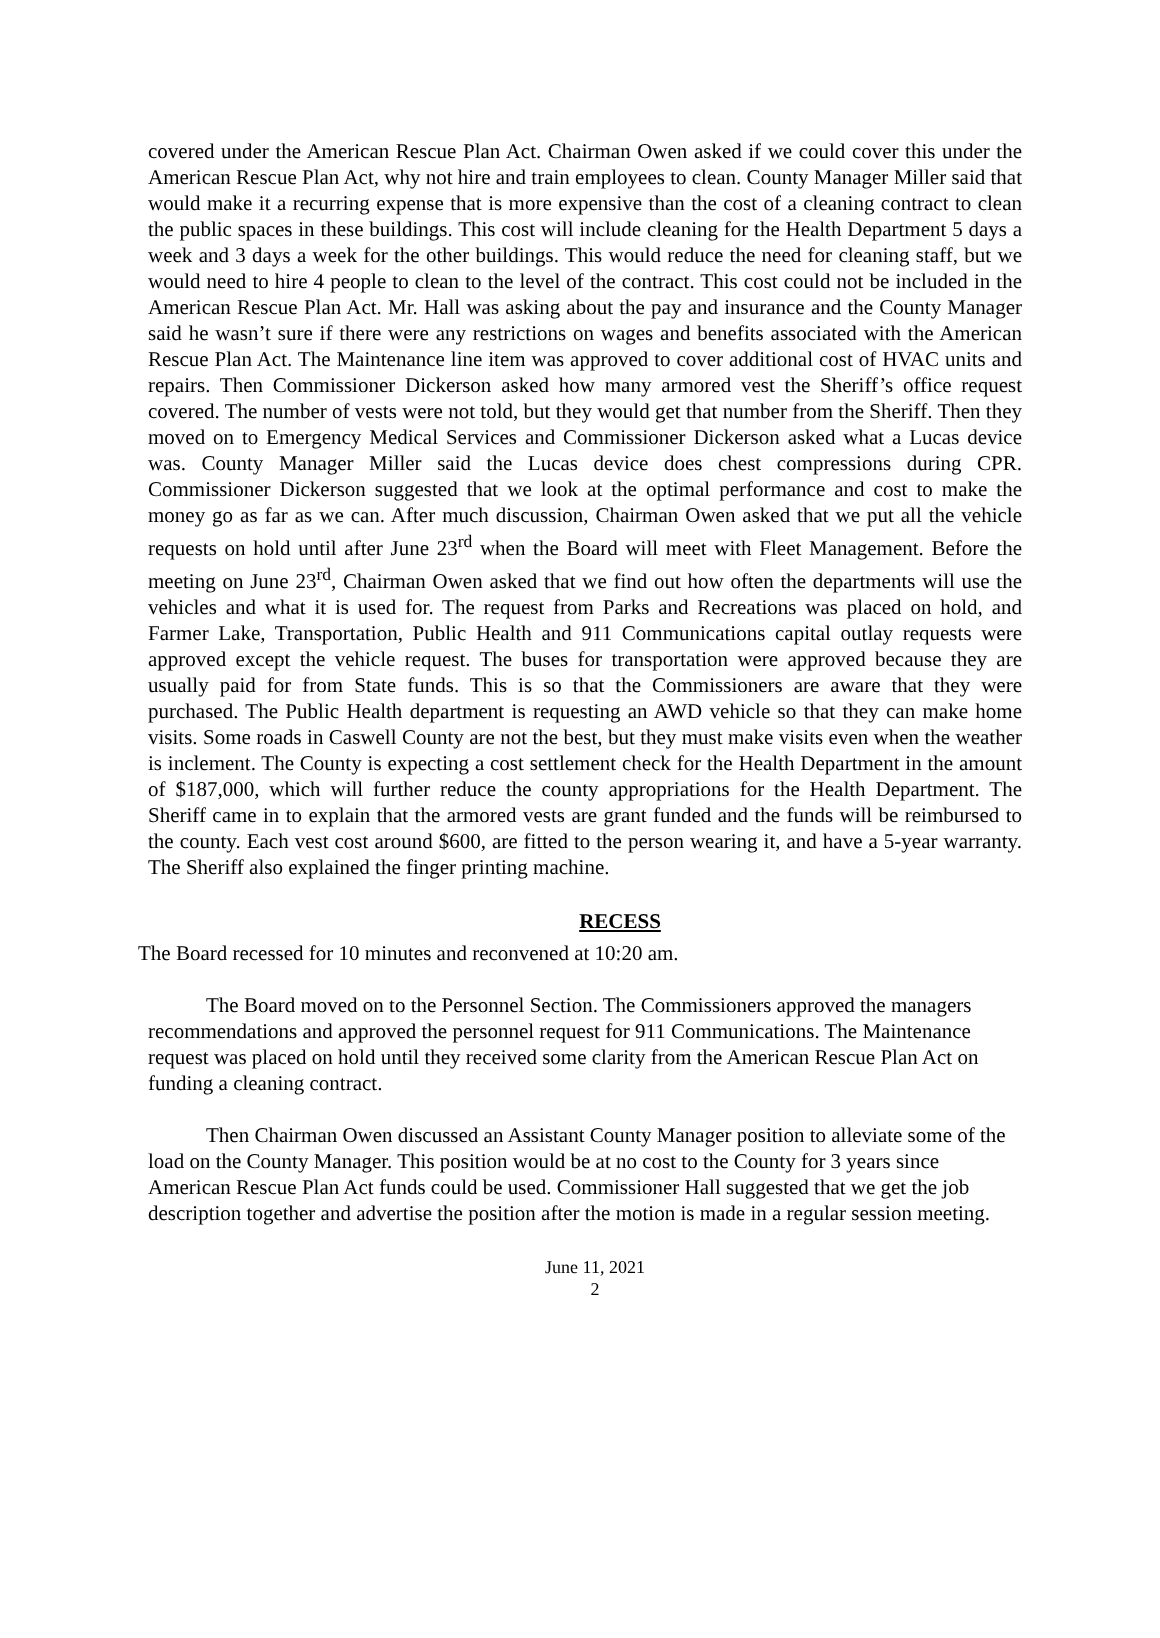covered under the American Rescue Plan Act. Chairman Owen asked if we could cover this under the American Rescue Plan Act, why not hire and train employees to clean. County Manager Miller said that would make it a recurring expense that is more expensive than the cost of a cleaning contract to clean the public spaces in these buildings. This cost will include cleaning for the Health Department 5 days a week and 3 days a week for the other buildings. This would reduce the need for cleaning staff, but we would need to hire 4 people to clean to the level of the contract. This cost could not be included in the American Rescue Plan Act. Mr. Hall was asking about the pay and insurance and the County Manager said he wasn’t sure if there were any restrictions on wages and benefits associated with the American Rescue Plan Act. The Maintenance line item was approved to cover additional cost of HVAC units and repairs. Then Commissioner Dickerson asked how many armored vest the Sheriff’s office request covered. The number of vests were not told, but they would get that number from the Sheriff. Then they moved on to Emergency Medical Services and Commissioner Dickerson asked what a Lucas device was. County Manager Miller said the Lucas device does chest compressions during CPR. Commissioner Dickerson suggested that we look at the optimal performance and cost to make the money go as far as we can. After much discussion, Chairman Owen asked that we put all the vehicle requests on hold until after June 23<sup>rd</sup> when the Board will meet with Fleet Management. Before the meeting on June 23<sup>rd</sup>, Chairman Owen asked that we find out how often the departments will use the vehicles and what it is used for. The request from Parks and Recreations was placed on hold, and Farmer Lake, Transportation, Public Health and 911 Communications capital outlay requests were approved except the vehicle request. The buses for transportation were approved because they are usually paid for from State funds. This is so that the Commissioners are aware that they were purchased. The Public Health department is requesting an AWD vehicle so that they can make home visits. Some roads in Caswell County are not the best, but they must make visits even when the weather is inclement. The County is expecting a cost settlement check for the Health Department in the amount of $187,000, which will further reduce the county appropriations for the Health Department. The Sheriff came in to explain that the armored vests are grant funded and the funds will be reimbursed to the county. Each vest cost around $600, are fitted to the person wearing it, and have a 5-year warranty. The Sheriff also explained the finger printing machine.
RECESS
The Board recessed for 10 minutes and reconvened at 10:20 am.
The Board moved on to the Personnel Section. The Commissioners approved the managers recommendations and approved the personnel request for 911 Communications. The Maintenance request was placed on hold until they received some clarity from the American Rescue Plan Act on funding a cleaning contract.
Then Chairman Owen discussed an Assistant County Manager position to alleviate some of the load on the County Manager. This position would be at no cost to the County for 3 years since American Rescue Plan Act funds could be used. Commissioner Hall suggested that we get the job description together and advertise the position after the motion is made in a regular session meeting.
June 11, 2021
2